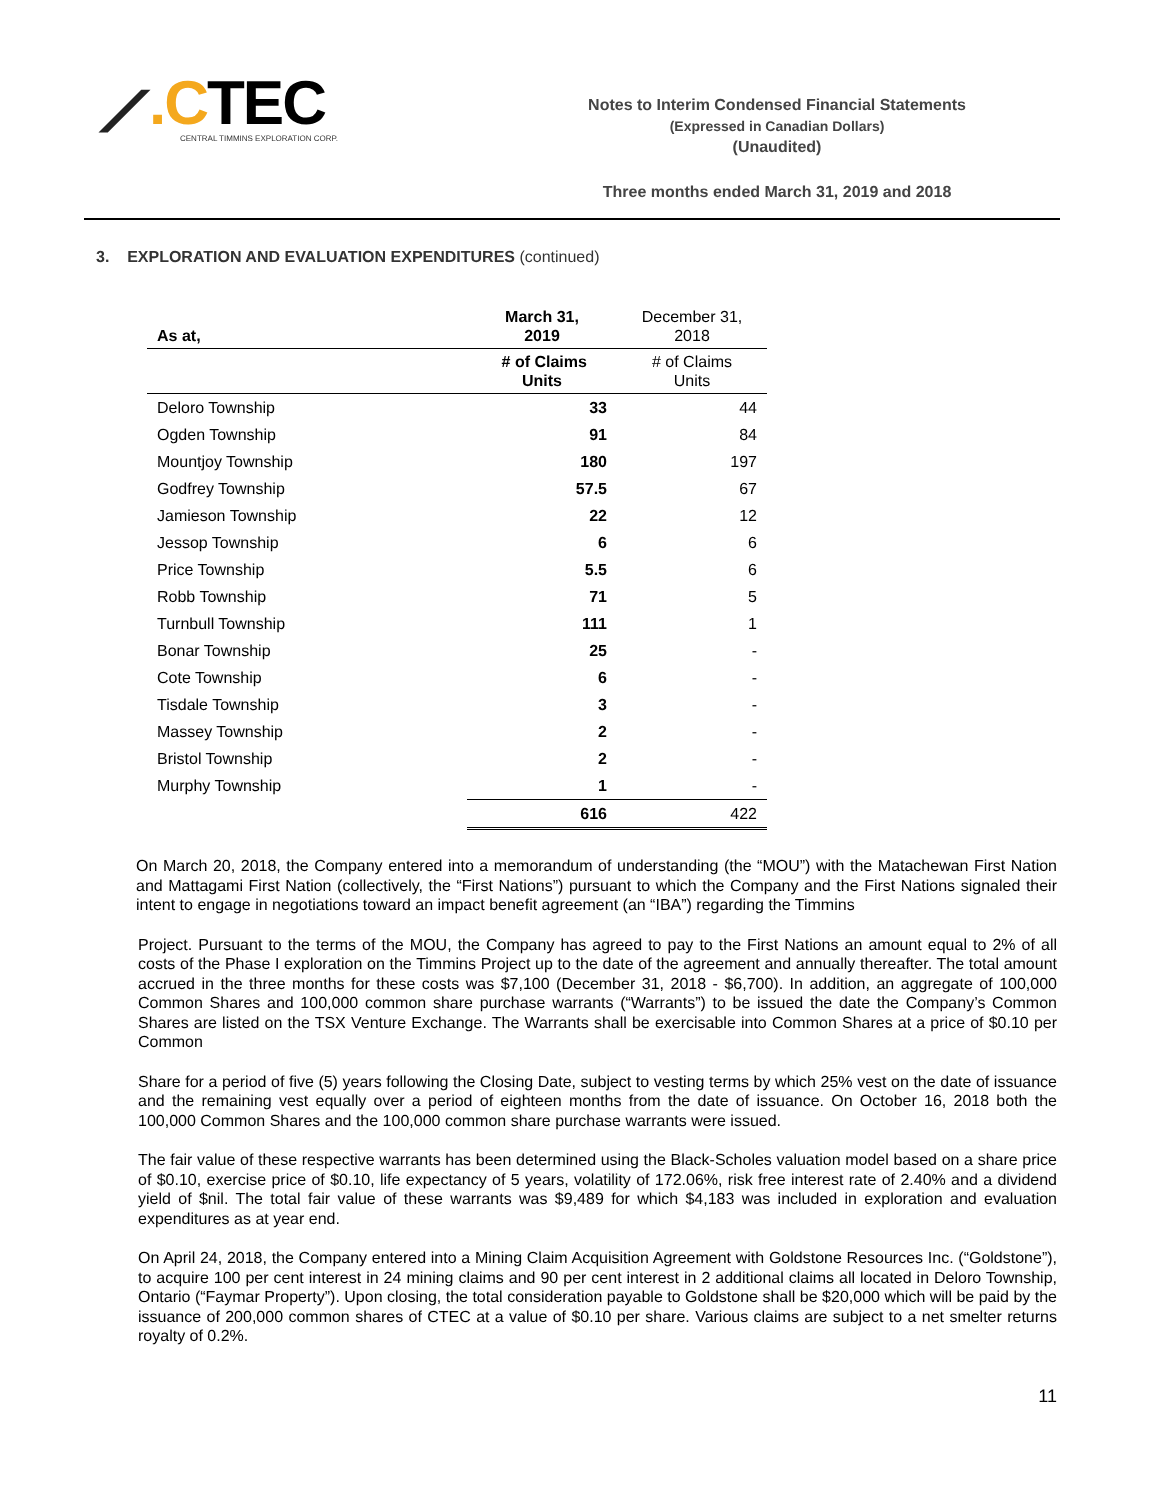⟋.CTEC
CENTRAL TIMMINS EXPLORATION CORP.
Notes to Interim Condensed Financial Statements
(Expressed in Canadian Dollars)
(Unaudited)
Three months ended March 31, 2019 and 2018
3. EXPLORATION AND EVALUATION EXPENDITURES (continued)
| As at, | March 31, 2019 | December 31, 2018 |
| --- | --- | --- |
| | # of Claims Units | # of Claims Units |
| Deloro Township | 33 | 44 |
| Ogden Township | 91 | 84 |
| Mountjoy Township | 180 | 197 |
| Godfrey Township | 57.5 | 67 |
| Jamieson Township | 22 | 12 |
| Jessop Township | 6 | 6 |
| Price Township | 5.5 | 6 |
| Robb Township | 71 | 5 |
| Turnbull Township | 111 | 1 |
| Bonar Township | 25 | - |
| Cote Township | 6 | - |
| Tisdale Township | 3 | - |
| Massey Township | 2 | - |
| Bristol Township | 2 | - |
| Murphy Township | 1 | - |
| | 616 | 422 |
On March 20, 2018, the Company entered into a memorandum of understanding (the “MOU”) with the Matachewan First Nation and Mattagami First Nation (collectively, the “First Nations”) pursuant to which the Company and the First Nations signaled their intent to engage in negotiations toward an impact benefit agreement (an “IBA”) regarding the Timmins
Project. Pursuant to the terms of the MOU, the Company has agreed to pay to the First Nations an amount equal to 2% of all costs of the Phase I exploration on the Timmins Project up to the date of the agreement and annually thereafter. The total amount accrued in the three months for these costs was $7,100 (December 31, 2018 - $6,700). In addition, an aggregate of 100,000 Common Shares and 100,000 common share purchase warrants (“Warrants”) to be issued the date the Company’s Common Shares are listed on the TSX Venture Exchange. The Warrants shall be exercisable into Common Shares at a price of $0.10 per Common
Share for a period of five (5) years following the Closing Date, subject to vesting terms by which 25% vest on the date of issuance and the remaining vest equally over a period of eighteen months from the date of issuance. On October 16, 2018 both the 100,000 Common Shares and the 100,000 common share purchase warrants were issued.
The fair value of these respective warrants has been determined using the Black-Scholes valuation model based on a share price of $0.10, exercise price of $0.10, life expectancy of 5 years, volatility of 172.06%, risk free interest rate of 2.40% and a dividend yield of $nil. The total fair value of these warrants was $9,489 for which $4,183 was included in exploration and evaluation expenditures as at year end.
On April 24, 2018, the Company entered into a Mining Claim Acquisition Agreement with Goldstone Resources Inc. (“Goldstone”), to acquire 100 per cent interest in 24 mining claims and 90 per cent interest in 2 additional claims all located in Deloro Township, Ontario (“Faymar Property”). Upon closing, the total consideration payable to Goldstone shall be $20,000 which will be paid by the issuance of 200,000 common shares of CTEC at a value of $0.10 per share. Various claims are subject to a net smelter returns royalty of 0.2%.
11